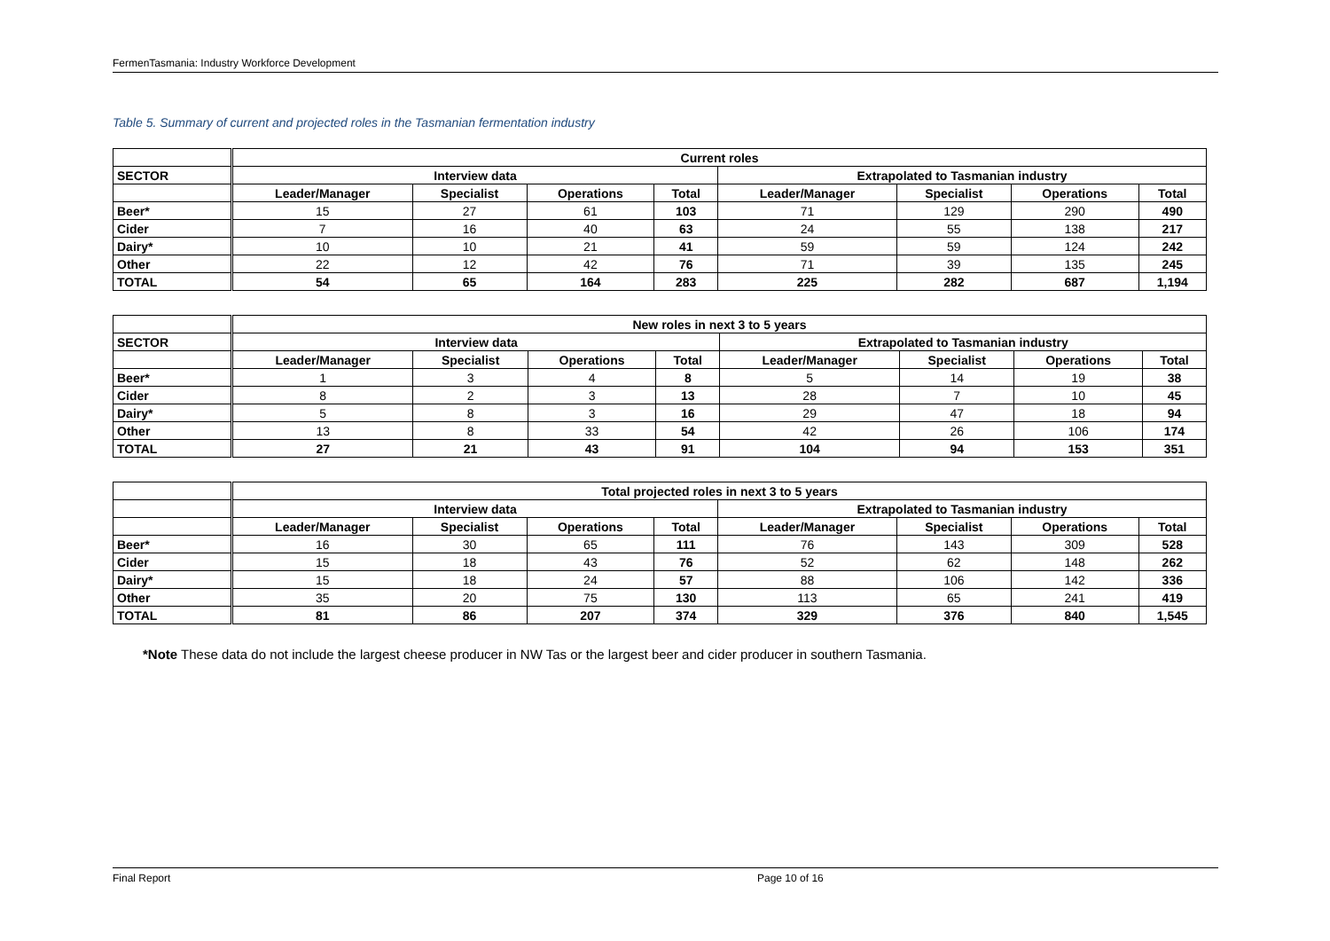FermenTasmania: Industry Workforce Development
Table 5. Summary of current and projected roles in the Tasmanian fermentation industry
| | Current roles | | | | | | | |
| --- | --- | --- | --- | --- | --- | --- | --- | --- |
| SECTOR | Interview data | | | | Extrapolated to Tasmanian industry | | | |
| | Leader/Manager | Specialist | Operations | Total | Leader/Manager | Specialist | Operations | Total |
| Beer* | 15 | 27 | 61 | 103 | 71 | 129 | 290 | 490 |
| Cider | 7 | 16 | 40 | 63 | 24 | 55 | 138 | 217 |
| Dairy* | 10 | 10 | 21 | 41 | 59 | 59 | 124 | 242 |
| Other | 22 | 12 | 42 | 76 | 71 | 39 | 135 | 245 |
| TOTAL | 54 | 65 | 164 | 283 | 225 | 282 | 687 | 1,194 |
| | New roles in next 3 to 5 years | | | | | | | |
| --- | --- | --- | --- | --- | --- | --- | --- | --- |
| SECTOR | Interview data | | | | Extrapolated to Tasmanian industry | | | |
| | Leader/Manager | Specialist | Operations | Total | Leader/Manager | Specialist | Operations | Total |
| Beer* | 1 | 3 | 4 | 8 | 5 | 14 | 19 | 38 |
| Cider | 8 | 2 | 3 | 13 | 28 | 7 | 10 | 45 |
| Dairy* | 5 | 8 | 3 | 16 | 29 | 47 | 18 | 94 |
| Other | 13 | 8 | 33 | 54 | 42 | 26 | 106 | 174 |
| TOTAL | 27 | 21 | 43 | 91 | 104 | 94 | 153 | 351 |
| | Total projected roles in next 3 to 5 years | | | | | | | |
| --- | --- | --- | --- | --- | --- | --- | --- | --- |
| | Interview data | | | | Extrapolated to Tasmanian industry | | | |
| | Leader/Manager | Specialist | Operations | Total | Leader/Manager | Specialist | Operations | Total |
| Beer* | 16 | 30 | 65 | 111 | 76 | 143 | 309 | 528 |
| Cider | 15 | 18 | 43 | 76 | 52 | 62 | 148 | 262 |
| Dairy* | 15 | 18 | 24 | 57 | 88 | 106 | 142 | 336 |
| Other | 35 | 20 | 75 | 130 | 113 | 65 | 241 | 419 |
| TOTAL | 81 | 86 | 207 | 374 | 329 | 376 | 840 | 1,545 |
*Note These data do not include the largest cheese producer in NW Tas or the largest beer and cider producer in southern Tasmania.
Final Report Page 10 of 16